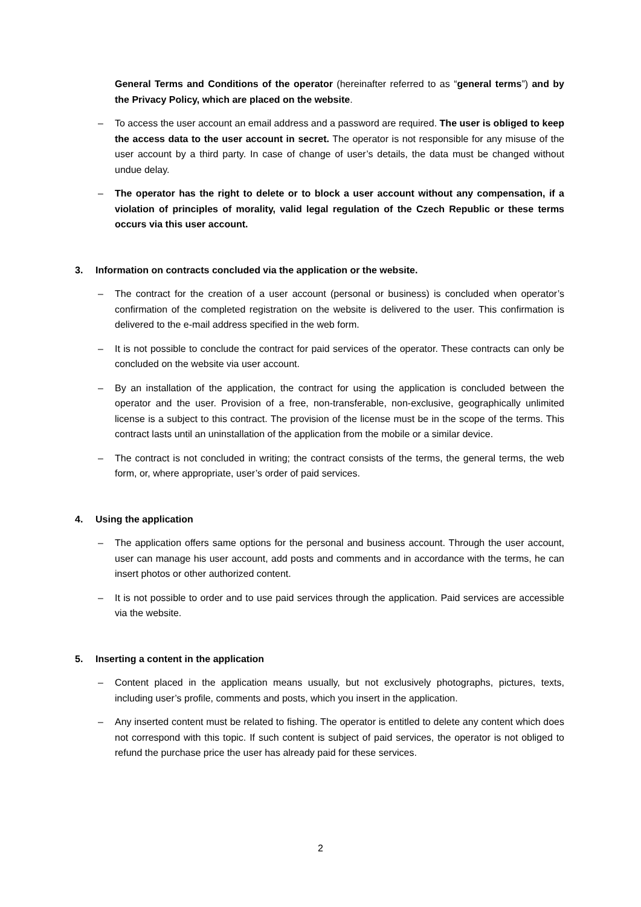General Terms and Conditions of the operator (hereinafter referred to as “general terms”) and by the Privacy Policy, which are placed on the website.
– To access the user account an email address and a password are required. The user is obliged to keep the access data to the user account in secret. The operator is not responsible for any misuse of the user account by a third party. In case of change of user’s details, the data must be changed without undue delay.
– The operator has the right to delete or to block a user account without any compensation, if a violation of principles of morality, valid legal regulation of the Czech Republic or these terms occurs via this user account.
3. Information on contracts concluded via the application or the website.
– The contract for the creation of a user account (personal or business) is concluded when operator’s confirmation of the completed registration on the website is delivered to the user. This confirmation is delivered to the e-mail address specified in the web form.
– It is not possible to conclude the contract for paid services of the operator. These contracts can only be concluded on the website via user account.
– By an installation of the application, the contract for using the application is concluded between the operator and the user. Provision of a free, non-transferable, non-exclusive, geographically unlimited license is a subject to this contract. The provision of the license must be in the scope of the terms. This contract lasts until an uninstallation of the application from the mobile or a similar device.
– The contract is not concluded in writing; the contract consists of the terms, the general terms, the web form, or, where appropriate, user’s order of paid services.
4. Using the application
– The application offers same options for the personal and business account. Through the user account, user can manage his user account, add posts and comments and in accordance with the terms, he can insert photos or other authorized content.
– It is not possible to order and to use paid services through the application. Paid services are accessible via the website.
5. Inserting a content in the application
– Content placed in the application means usually, but not exclusively photographs, pictures, texts, including user’s profile, comments and posts, which you insert in the application.
– Any inserted content must be related to fishing. The operator is entitled to delete any content which does not correspond with this topic. If such content is subject of paid services, the operator is not obliged to refund the purchase price the user has already paid for these services.
2